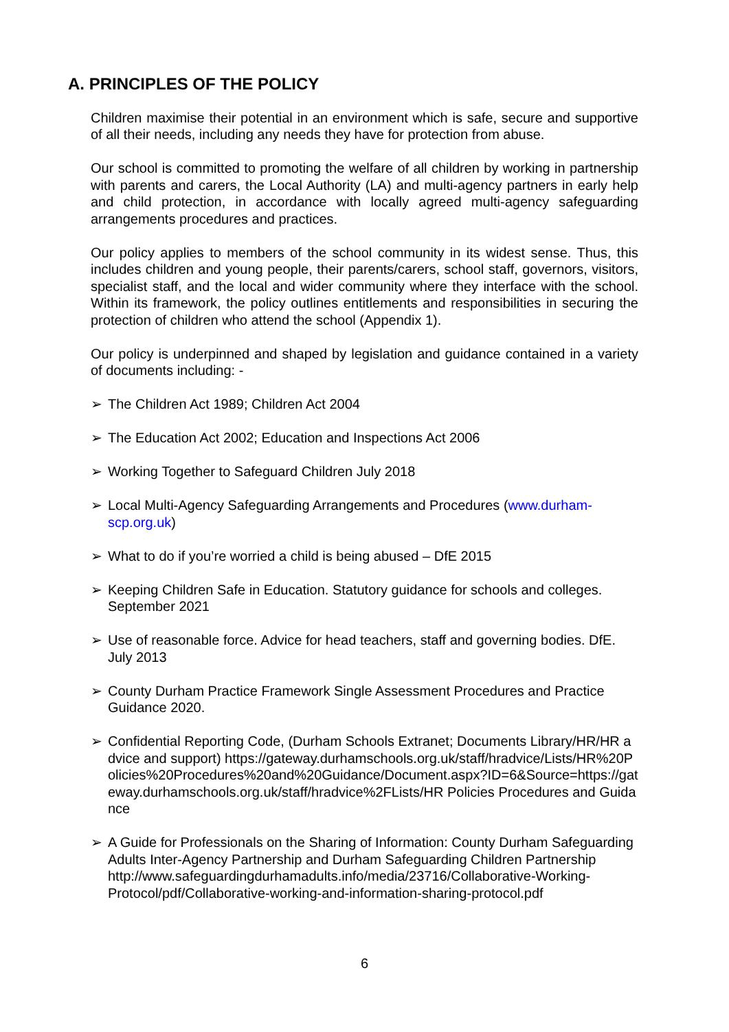A. PRINCIPLES OF THE POLICY
Children maximise their potential in an environment which is safe, secure and supportive of all their needs, including any needs they have for protection from abuse.
Our school is committed to promoting the welfare of all children by working in partnership with parents and carers, the Local Authority (LA) and multi-agency partners in early help and child protection, in accordance with locally agreed multi-agency safeguarding arrangements procedures and practices.
Our policy applies to members of the school community in its widest sense. Thus, this includes children and young people, their parents/carers, school staff, governors, visitors, specialist staff, and the local and wider community where they interface with the school. Within its framework, the policy outlines entitlements and responsibilities in securing the protection of children who attend the school (Appendix 1).
Our policy is underpinned and shaped by legislation and guidance contained in a variety of documents including: -
➢ The Children Act 1989; Children Act 2004
➢ The Education Act 2002; Education and Inspections Act 2006
➢ Working Together to Safeguard Children July 2018
➢ Local Multi-Agency Safeguarding Arrangements and Procedures (www.durham-scp.org.uk)
➢ What to do if you’re worried a child is being abused – DfE 2015
➢ Keeping Children Safe in Education. Statutory guidance for schools and colleges. September 2021
➢ Use of reasonable force. Advice for head teachers, staff and governing bodies. DfE. July 2013
➢ County Durham Practice Framework Single Assessment Procedures and Practice Guidance 2020.
➢ Confidential Reporting Code, (Durham Schools Extranet; Documents Library/HR/HR advice and support) https://gateway.durhamschools.org.uk/staff/hradvice/Lists/HR%20Policies%20Procedures%20and%20Guidance/Document.aspx?ID=6&Source=https://gateway.durhamschools.org.uk/staff/hradvice%2FLists/HR Policies Procedures and Guidance
➢ A Guide for Professionals on the Sharing of Information: County Durham Safeguarding Adults Inter-Agency Partnership and Durham Safeguarding Children Partnership http://www.safeguardingdurhamadults.info/media/23716/Collaborative-Working-Protocol/pdf/Collaborative-working-and-information-sharing-protocol.pdf
6